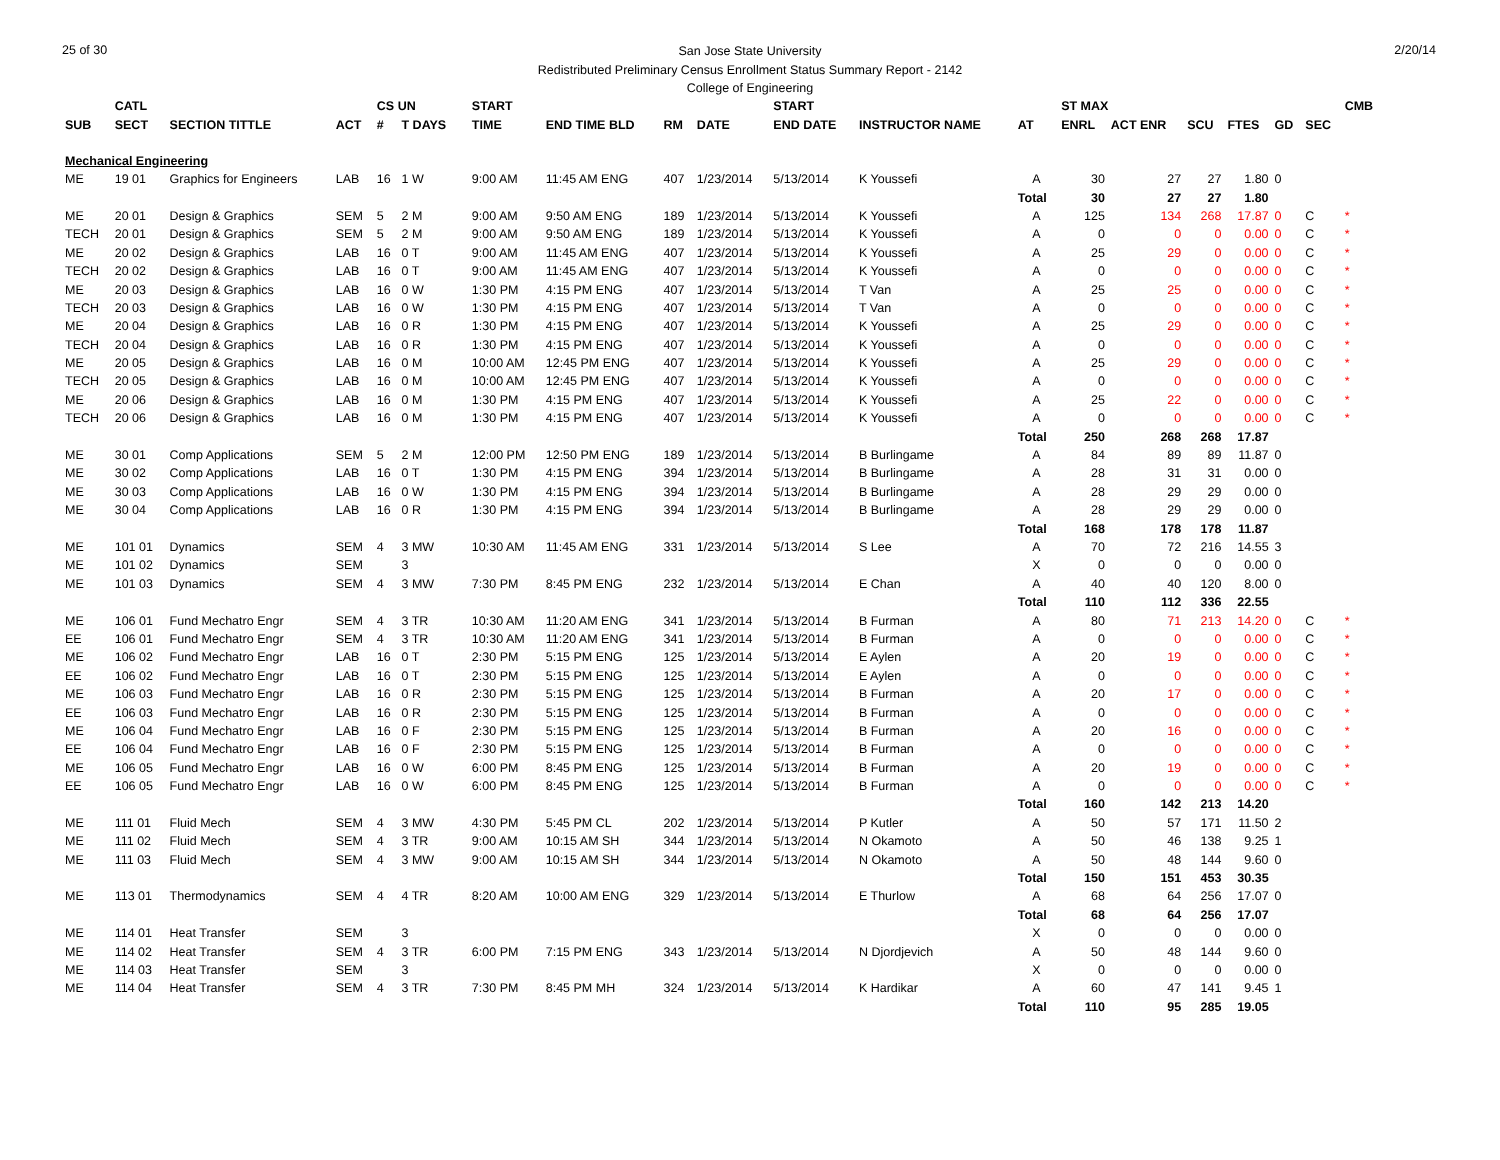25 of 30 2/20/14
San Jose State University
Redistributed Preliminary Census Enrollment Status Summary Report - 2142
College of Engineering
| | CATL | | | CS UN | | | START | | | | START | | | ST MAX | | | | | | CMB | |
| --- | --- | --- | --- | --- | --- | --- | --- | --- | --- | --- | --- | --- | --- | --- | --- | --- | --- | --- | --- | --- | --- |
| SUB | SECT | SECTION TITTLE | ACT | # | T DAYS | | TIME | END TIME BLD | RM | DATE | END DATE | INSTRUCTOR NAME | AT | ENRL | ACT ENR | SCU | FTES | GD | SEC | | |
| Mechanical Engineering | | | | | | | | | | | | | | | | | | | | | |
| ME | 19 01 | Graphics for Engineers | LAB | 16 | 1 W | | 9:00 AM | 11:45 AM ENG | 407 | 1/23/2014 | 5/13/2014 | K Youssefi | A | 30 | 27 | 27 | 1.80 | 0 | | | |
| | | | | | | | | | | | | | Total | 30 | 27 | 27 | 1.80 | | | | |
| ME | 20 01 | Design & Graphics | SEM | 5 | 2 M | | 9:00 AM | 9:50 AM ENG | 189 | 1/23/2014 | 5/13/2014 | K Youssefi | A | 125 | 134 | 268 | 17.87 | 0 | C | * | |
| TECH | 20 01 | Design & Graphics | SEM | 5 | 2 M | | 9:00 AM | 9:50 AM ENG | 189 | 1/23/2014 | 5/13/2014 | K Youssefi | A | 0 | 0 | 0 | 0.00 | 0 | C | * | |
| ME | 20 02 | Design & Graphics | LAB | 16 | 0 T | | 9:00 AM | 11:45 AM ENG | 407 | 1/23/2014 | 5/13/2014 | K Youssefi | A | 25 | 29 | 0 | 0.00 | 0 | C | * | |
| TECH | 20 02 | Design & Graphics | LAB | 16 | 0 T | | 9:00 AM | 11:45 AM ENG | 407 | 1/23/2014 | 5/13/2014 | K Youssefi | A | 0 | 0 | 0 | 0.00 | 0 | C | * | |
| ME | 20 03 | Design & Graphics | LAB | 16 | 0 W | | 1:30 PM | 4:15 PM ENG | 407 | 1/23/2014 | 5/13/2014 | T Van | A | 25 | 25 | 0 | 0.00 | 0 | C | * | |
| TECH | 20 03 | Design & Graphics | LAB | 16 | 0 W | | 1:30 PM | 4:15 PM ENG | 407 | 1/23/2014 | 5/13/2014 | T Van | A | 0 | 0 | 0 | 0.00 | 0 | C | * | |
| ME | 20 04 | Design & Graphics | LAB | 16 | 0 R | | 1:30 PM | 4:15 PM ENG | 407 | 1/23/2014 | 5/13/2014 | K Youssefi | A | 25 | 29 | 0 | 0.00 | 0 | C | * | |
| TECH | 20 04 | Design & Graphics | LAB | 16 | 0 R | | 1:30 PM | 4:15 PM ENG | 407 | 1/23/2014 | 5/13/2014 | K Youssefi | A | 0 | 0 | 0 | 0.00 | 0 | C | * | |
| ME | 20 05 | Design & Graphics | LAB | 16 | 0 M | | 10:00 AM | 12:45 PM ENG | 407 | 1/23/2014 | 5/13/2014 | K Youssefi | A | 25 | 29 | 0 | 0.00 | 0 | C | * | |
| TECH | 20 05 | Design & Graphics | LAB | 16 | 0 M | | 10:00 AM | 12:45 PM ENG | 407 | 1/23/2014 | 5/13/2014 | K Youssefi | A | 0 | 0 | 0 | 0.00 | 0 | C | * | |
| ME | 20 06 | Design & Graphics | LAB | 16 | 0 M | | 1:30 PM | 4:15 PM ENG | 407 | 1/23/2014 | 5/13/2014 | K Youssefi | A | 25 | 22 | 0 | 0.00 | 0 | C | * | |
| TECH | 20 06 | Design & Graphics | LAB | 16 | 0 M | | 1:30 PM | 4:15 PM ENG | 407 | 1/23/2014 | 5/13/2014 | K Youssefi | A | 0 | 0 | 0 | 0.00 | 0 | C | * | |
| | | | | | | | | | | | | | Total | 250 | 268 | 268 | 17.87 | | | | |
| ME | 30 01 | Comp Applications | SEM | 5 | 2 M | | 12:00 PM | 12:50 PM ENG | 189 | 1/23/2014 | 5/13/2014 | B Burlingame | A | 84 | 89 | 89 | 11.87 | 0 | | | |
| ME | 30 02 | Comp Applications | LAB | 16 | 0 T | | 1:30 PM | 4:15 PM ENG | 394 | 1/23/2014 | 5/13/2014 | B Burlingame | A | 28 | 31 | 31 | 0.00 | 0 | | | |
| ME | 30 03 | Comp Applications | LAB | 16 | 0 W | | 1:30 PM | 4:15 PM ENG | 394 | 1/23/2014 | 5/13/2014 | B Burlingame | A | 28 | 29 | 29 | 0.00 | 0 | | | |
| ME | 30 04 | Comp Applications | LAB | 16 | 0 R | | 1:30 PM | 4:15 PM ENG | 394 | 1/23/2014 | 5/13/2014 | B Burlingame | A | 28 | 29 | 29 | 0.00 | 0 | | | |
| | | | | | | | | | | | | | Total | 168 | 178 | 178 | 11.87 | | | | |
| ME | 101 01 | Dynamics | SEM | 4 | 3 MW | | 10:30 AM | 11:45 AM ENG | 331 | 1/23/2014 | 5/13/2014 | S Lee | A | 70 | 72 | 216 | 14.55 | 3 | | | |
| ME | 101 02 | Dynamics | SEM | | 3 | | | | | | | | X | 0 | 0 | 0 | 0.00 | 0 | | | |
| ME | 101 03 | Dynamics | SEM | 4 | 3 MW | | 7:30 PM | 8:45 PM ENG | 232 | 1/23/2014 | 5/13/2014 | E Chan | A | 40 | 40 | 120 | 8.00 | 0 | | | |
| | | | | | | | | | | | | | Total | 110 | 112 | 336 | 22.55 | | | | |
| ME | 106 01 | Fund Mechatro Engr | SEM | 4 | 3 TR | | 10:30 AM | 11:20 AM ENG | 341 | 1/23/2014 | 5/13/2014 | B Furman | A | 80 | 71 | 213 | 14.20 | 0 | C | * | |
| EE | 106 01 | Fund Mechatro Engr | SEM | 4 | 3 TR | | 10:30 AM | 11:20 AM ENG | 341 | 1/23/2014 | 5/13/2014 | B Furman | A | 0 | 0 | 0 | 0.00 | 0 | C | * | |
| ME | 106 02 | Fund Mechatro Engr | LAB | 16 | 0 T | | 2:30 PM | 5:15 PM ENG | 125 | 1/23/2014 | 5/13/2014 | E Aylen | A | 20 | 19 | 0 | 0.00 | 0 | C | * | |
| EE | 106 02 | Fund Mechatro Engr | LAB | 16 | 0 T | | 2:30 PM | 5:15 PM ENG | 125 | 1/23/2014 | 5/13/2014 | E Aylen | A | 0 | 0 | 0 | 0.00 | 0 | C | * | |
| ME | 106 03 | Fund Mechatro Engr | LAB | 16 | 0 R | | 2:30 PM | 5:15 PM ENG | 125 | 1/23/2014 | 5/13/2014 | B Furman | A | 20 | 17 | 0 | 0.00 | 0 | C | * | |
| EE | 106 03 | Fund Mechatro Engr | LAB | 16 | 0 R | | 2:30 PM | 5:15 PM ENG | 125 | 1/23/2014 | 5/13/2014 | B Furman | A | 0 | 0 | 0 | 0.00 | 0 | C | * | |
| ME | 106 04 | Fund Mechatro Engr | LAB | 16 | 0 F | | 2:30 PM | 5:15 PM ENG | 125 | 1/23/2014 | 5/13/2014 | B Furman | A | 20 | 16 | 0 | 0.00 | 0 | C | * | |
| EE | 106 04 | Fund Mechatro Engr | LAB | 16 | 0 F | | 2:30 PM | 5:15 PM ENG | 125 | 1/23/2014 | 5/13/2014 | B Furman | A | 0 | 0 | 0 | 0.00 | 0 | C | * | |
| ME | 106 05 | Fund Mechatro Engr | LAB | 16 | 0 W | | 6:00 PM | 8:45 PM ENG | 125 | 1/23/2014 | 5/13/2014 | B Furman | A | 20 | 19 | 0 | 0.00 | 0 | C | * | |
| EE | 106 05 | Fund Mechatro Engr | LAB | 16 | 0 W | | 6:00 PM | 8:45 PM ENG | 125 | 1/23/2014 | 5/13/2014 | B Furman | A | 0 | 0 | 0 | 0.00 | 0 | C | * | |
| | | | | | | | | | | | | | Total | 160 | 142 | 213 | 14.20 | | | | |
| ME | 111 01 | Fluid Mech | SEM | 4 | 3 MW | | 4:30 PM | 5:45 PM CL | 202 | 1/23/2014 | 5/13/2014 | P Kutler | A | 50 | 57 | 171 | 11.50 | 2 | | | |
| ME | 111 02 | Fluid Mech | SEM | 4 | 3 TR | | 9:00 AM | 10:15 AM SH | 344 | 1/23/2014 | 5/13/2014 | N Okamoto | A | 50 | 46 | 138 | 9.25 | 1 | | | |
| ME | 111 03 | Fluid Mech | SEM | 4 | 3 MW | | 9:00 AM | 10:15 AM SH | 344 | 1/23/2014 | 5/13/2014 | N Okamoto | A | 50 | 48 | 144 | 9.60 | 0 | | | |
| | | | | | | | | | | | | | Total | 150 | 151 | 453 | 30.35 | | | | |
| ME | 113 01 | Thermodynamics | SEM | 4 | 4 TR | | 8:20 AM | 10:00 AM ENG | 329 | 1/23/2014 | 5/13/2014 | E Thurlow | A | 68 | 64 | 256 | 17.07 | 0 | | | |
| | | | | | | | | | | | | | Total | 68 | 64 | 256 | 17.07 | | | | |
| ME | 114 01 | Heat Transfer | SEM | | 3 | | | | | | | | X | 0 | 0 | 0 | 0.00 | 0 | | | |
| ME | 114 02 | Heat Transfer | SEM | 4 | 3 TR | | 6:00 PM | 7:15 PM ENG | 343 | 1/23/2014 | 5/13/2014 | N Djordjevich | A | 50 | 48 | 144 | 9.60 | 0 | | | |
| ME | 114 03 | Heat Transfer | SEM | | 3 | | | | | | | | X | 0 | 0 | 0 | 0.00 | 0 | | | |
| ME | 114 04 | Heat Transfer | SEM | 4 | 3 TR | | 7:30 PM | 8:45 PM MH | 324 | 1/23/2014 | 5/13/2014 | K Hardikar | A | 60 | 47 | 141 | 9.45 | 1 | | | |
| | | | | | | | | | | | | | Total | 110 | 95 | 285 | 19.05 | | | | |